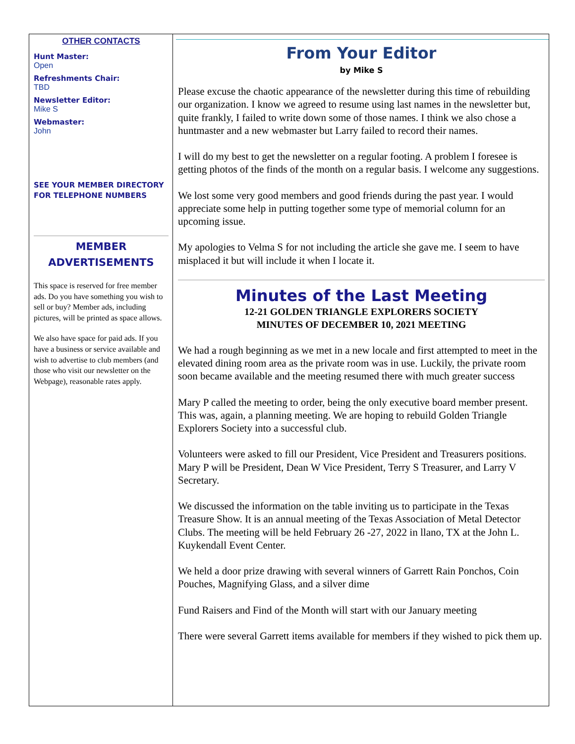OTHER CONTACTS
Hunt Master:
Open
Refreshments Chair:
TBD
Newsletter Editor:
Mike S
Webmaster:
John
SEE YOUR MEMBER DIRECTORY FOR TELEPHONE NUMBERS
MEMBER
ADVERTISEMENTS
This space is reserved for free member ads. Do you have something you wish to sell or buy? Member ads, including pictures, will be printed as space allows.
We also have space for paid ads. If you have a business or service available and wish to advertise to club members (and those who visit our newsletter on the Webpage), reasonable rates apply.
From Your Editor
by Mike S
Please excuse the chaotic appearance of the newsletter during this time of rebuilding our organization. I know we agreed to resume using last names in the newsletter but, quite frankly, I failed to write down some of those names. I think we also chose a huntmaster and a new webmaster but Larry failed to record their names.
I will do my best to get the newsletter on a regular footing. A problem I foresee is getting photos of the finds of the month on a regular basis. I welcome any suggestions.
We lost some very good members and good friends during the past year. I would appreciate some help in putting together some type of memorial column for an upcoming issue.
My apologies to Velma S for not including the article she gave me. I seem to have misplaced it but will include it when I locate it.
Minutes of the Last Meeting
12-21 GOLDEN TRIANGLE EXPLORERS SOCIETY
MINUTES OF DECEMBER 10, 2021 MEETING
We had a rough beginning as we met in a new locale and first attempted to meet in the elevated dining room area as the private room was in use. Luckily, the private room soon became available and the meeting resumed there with much greater success
Mary P called the meeting to order, being the only executive board member present. This was, again, a planning meeting. We are hoping to rebuild Golden Triangle Explorers Society into a successful club.
Volunteers were asked to fill our President, Vice President and Treasurers positions. Mary P will be President, Dean W Vice President, Terry S Treasurer, and Larry V Secretary.
We discussed the information on the table inviting us to participate in the Texas Treasure Show. It is an annual meeting of the Texas Association of Metal Detector Clubs. The meeting will be held February 26 -27, 2022 in llano, TX at the John L. Kuykendall Event Center.
We held a door prize drawing with several winners of Garrett Rain Ponchos, Coin Pouches, Magnifying Glass, and a silver dime
Fund Raisers and Find of the Month will start with our January meeting
There were several Garrett items available for members if they wished to pick them up.